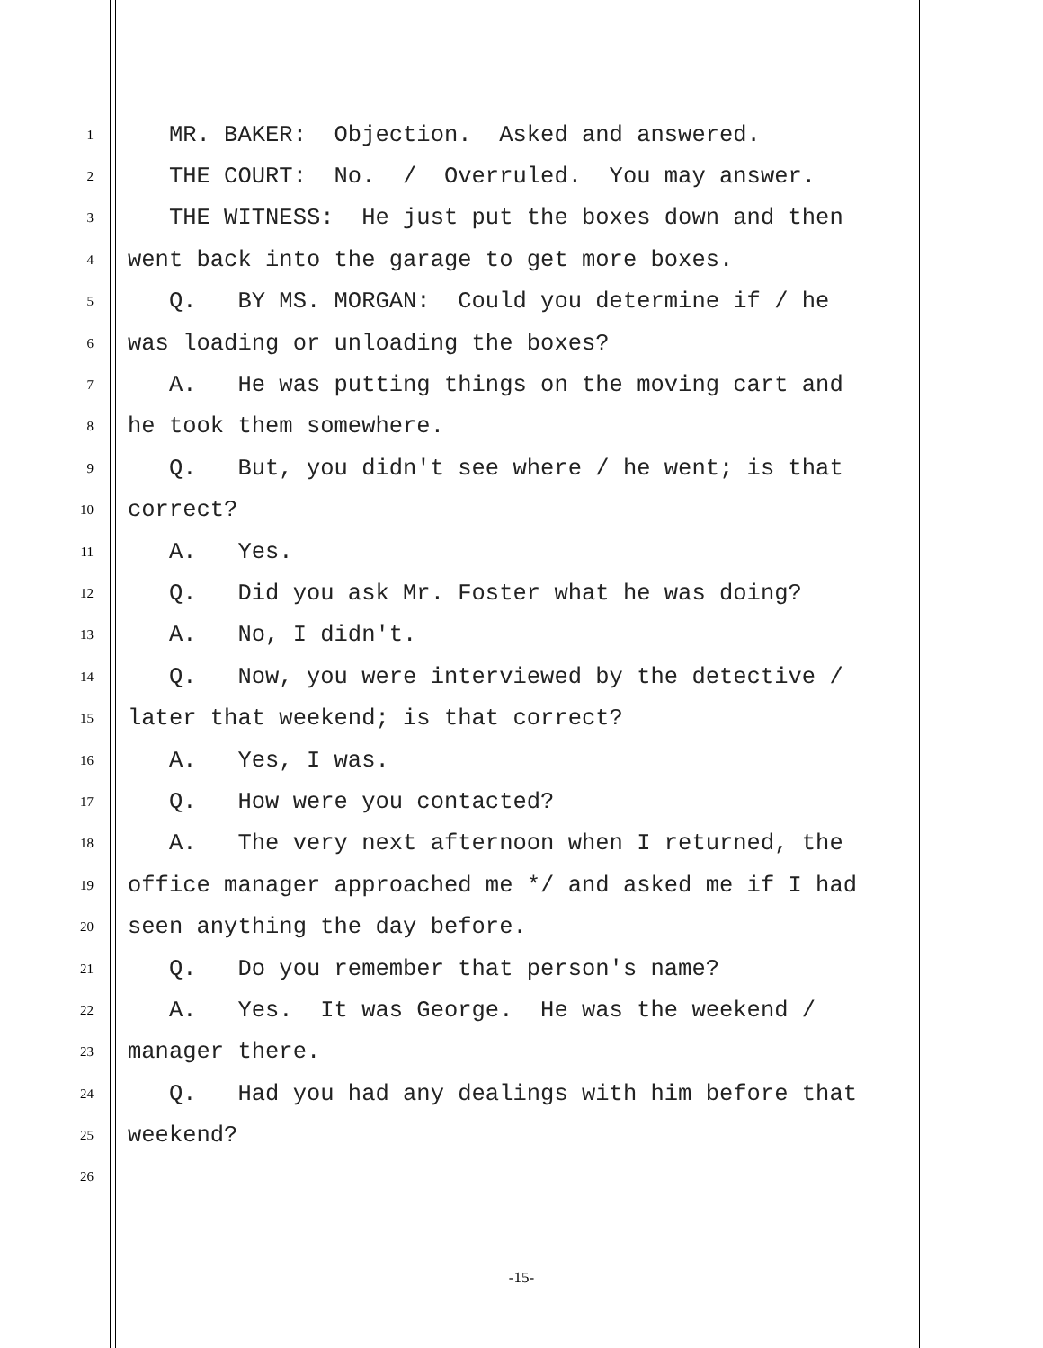1 MR. BAKER: Objection. Asked and answered.
2 THE COURT: No. / Overruled. You may answer.
3 THE WITNESS: He just put the boxes down and then
4 went back into the garage to get more boxes.
5 Q. BY MS. MORGAN: Could you determine if / he
6 was loading or unloading the boxes?
7 A. He was putting things on the moving cart and
8 he took them somewhere.
9 Q. But, you didn't see where / he went; is that
10 correct?
11 A. Yes.
12 Q. Did you ask Mr. Foster what he was doing?
13 A. No, I didn't.
14 Q. Now, you were interviewed by the detective /
15 later that weekend; is that correct?
16 A. Yes, I was.
17 Q. How were you contacted?
18 A. The very next afternoon when I returned, the
19 office manager approached me */ and asked me if I had
20 seen anything the day before.
21 Q. Do you remember that person's name?
22 A. Yes. It was George. He was the weekend /
23 manager there.
24 Q. Had you had any dealings with him before that
25 weekend?
26
-15-